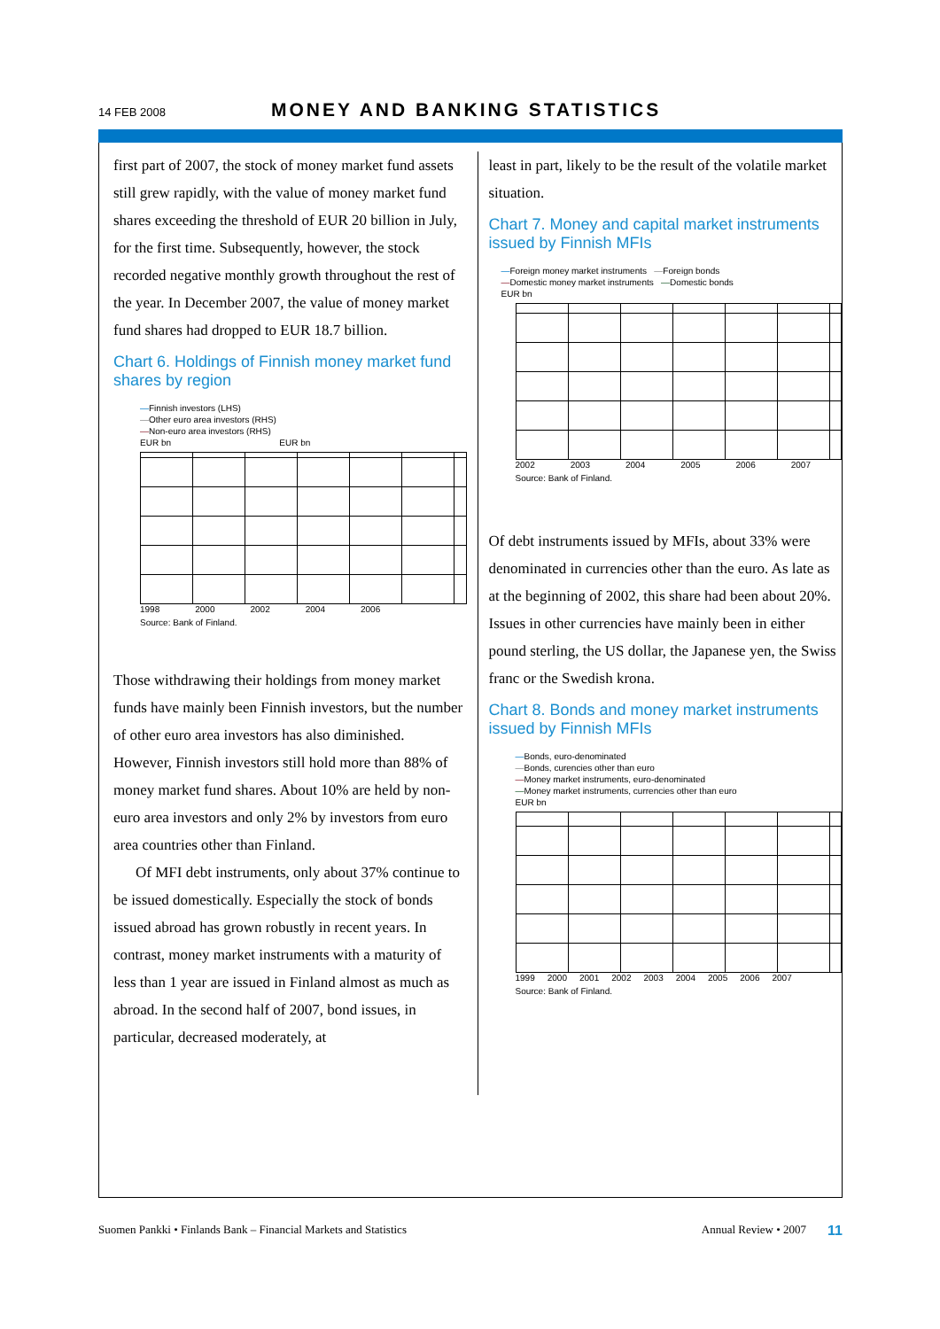14 FEB 2008 MONEY AND BANKING STATISTICS
first part of 2007, the stock of money market fund assets still grew rapidly, with the value of money market fund shares exceeding the threshold of EUR 20 billion in July, for the first time. Subsequently, however, the stock recorded negative monthly growth throughout the rest of the year. In December 2007, the value of money market fund shares had dropped to EUR 18.7 billion.
Chart 6. Holdings of Finnish money market fund shares by region
—Finnish investors (LHS)
—Other euro area investors (RHS)
—Non-euro area investors (RHS)
EUR bn EUR bn
1998 2000 2002 2004 2006
Source: Bank of Finland.
Those withdrawing their holdings from money market funds have mainly been Finnish investors, but the number of other euro area investors has also diminished. However, Finnish investors still hold more than 88% of money market fund shares. About 10% are held by non-euro area investors and only 2% by investors from euro area countries other than Finland.
Of MFI debt instruments, only about 37% continue to be issued domestically. Especially the stock of bonds issued abroad has grown robustly in recent years. In contrast, money market instruments with a maturity of less than 1 year are issued in Finland almost as much as abroad. In the second half of 2007, bond issues, in particular, decreased moderately, at
least in part, likely to be the result of the volatile market situation.
Chart 7. Money and capital market instruments issued by Finnish MFIs
—Foreign money market instruments —Foreign bonds
—Domestic money market instruments —Domestic bonds
EUR bn
2002 2003 2004 2005 2006 2007
Source: Bank of Finland.
Of debt instruments issued by MFIs, about 33% were denominated in currencies other than the euro. As late as at the beginning of 2002, this share had been about 20%. Issues in other currencies have mainly been in either pound sterling, the US dollar, the Japanese yen, the Swiss franc or the Swedish krona.
Chart 8. Bonds and money market instruments issued by Finnish MFIs
—Bonds, euro-denominated
—Bonds, curencies other than euro
—Money market instruments, euro-denominated
—Money market instruments, currencies other than euro
EUR bn
1999 2000 2001 2002 2003 2004 2005 2006 2007
Source: Bank of Finland.
Suomen Pankki • Finlands Bank – Financial Markets and Statistics Annual Review • 2007 11